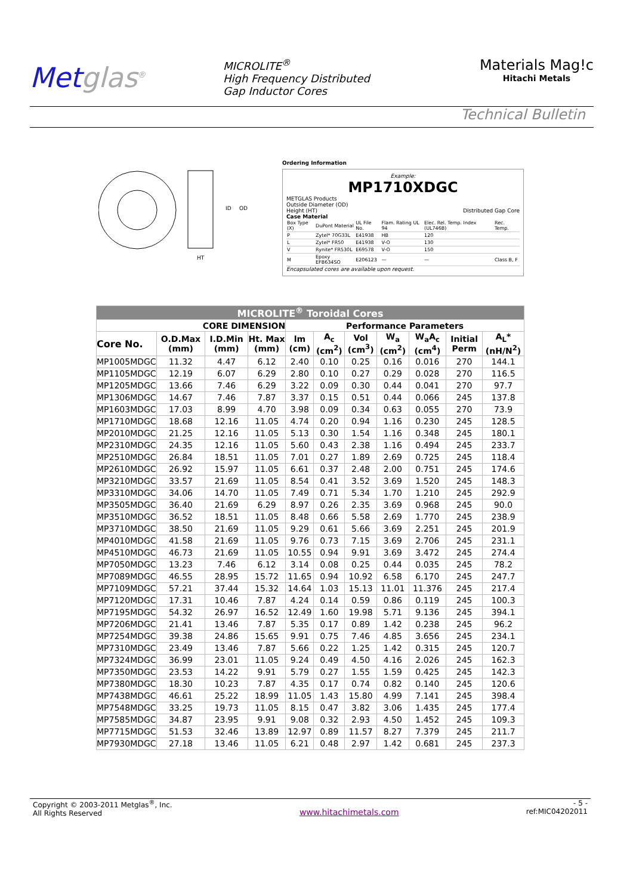Metglas<sup>®</sup>
MICROLITE<sup>®</sup>
High Frequency Distributed
Gap Inductor Cores
Materials Mag!c
Hitachi Metals
Technical Bulletin
ID
OD
HT
Ordering Information
Example:
MP1710XDGC
METGLAS Products
Outside Diameter (OD)
Height (HT) Distributed Gap Core
Case Material
| Box Type (X) | DuPont Material | UL File No. | Flam. Rating UL 94 | Elec. Rel. Temp. Index (UL746B) | Rec. Temp. |
| P | Zytel* 70G33L | E41938 | HB | 120 | |
| L | Zytel* FR50 | E41938 | V-O | 130 | |
| V | Rynite* FR530L | E69578 | V-O | 150 | |
| M | Epoxy EFB634SO | E206123 | — | — | Class B, F |
Encapsulated cores are available upon request.
| MICROLITE<sup>®</sup> Toroidal Cores | | | | | | | | | | |
| --- | --- | --- | --- | --- | --- | --- | --- | --- | --- | --- |
| CORE DIMENSION | | | | Performance Parameters | | | | | | |
| Core No. | O.D.Max (mm) | I.D.Min (mm) | Ht. Max (mm) | lm (cm) | A<sub>c</sub> (cm<sup>2</sup>) | Vol (cm<sup>3</sup>) | W<sub>a</sub> (cm<sup>2</sup>) | W<sub>a</sub>A<sub>c</sub> (cm<sup>4</sup>) | Initial Perm | A<sub>L</sub>* (nH/N<sup>2</sup>) |
| MP1005MDGC | 11.32 | 4.47 | 6.12 | 2.40 | 0.10 | 0.25 | 0.16 | 0.016 | 270 | 144.1 |
| MP1105MDGC | 12.19 | 6.07 | 6.29 | 2.80 | 0.10 | 0.27 | 0.29 | 0.028 | 270 | 116.5 |
| MP1205MDGC | 13.66 | 7.46 | 6.29 | 3.22 | 0.09 | 0.30 | 0.44 | 0.041 | 270 | 97.7 |
| MP1306MDGC | 14.67 | 7.46 | 7.87 | 3.37 | 0.15 | 0.51 | 0.44 | 0.066 | 245 | 137.8 |
| MP1603MDGC | 17.03 | 8.99 | 4.70 | 3.98 | 0.09 | 0.34 | 0.63 | 0.055 | 270 | 73.9 |
| MP1710MDGC | 18.68 | 12.16 | 11.05 | 4.74 | 0.20 | 0.94 | 1.16 | 0.230 | 245 | 128.5 |
| MP2010MDGC | 21.25 | 12.16 | 11.05 | 5.13 | 0.30 | 1.54 | 1.16 | 0.348 | 245 | 180.1 |
| MP2310MDGC | 24.35 | 12.16 | 11.05 | 5.60 | 0.43 | 2.38 | 1.16 | 0.494 | 245 | 233.7 |
| MP2510MDGC | 26.84 | 18.51 | 11.05 | 7.01 | 0.27 | 1.89 | 2.69 | 0.725 | 245 | 118.4 |
| MP2610MDGC | 26.92 | 15.97 | 11.05 | 6.61 | 0.37 | 2.48 | 2.00 | 0.751 | 245 | 174.6 |
| MP3210MDGC | 33.57 | 21.69 | 11.05 | 8.54 | 0.41 | 3.52 | 3.69 | 1.520 | 245 | 148.3 |
| MP3310MDGC | 34.06 | 14.70 | 11.05 | 7.49 | 0.71 | 5.34 | 1.70 | 1.210 | 245 | 292.9 |
| MP3505MDGC | 36.40 | 21.69 | 6.29 | 8.97 | 0.26 | 2.35 | 3.69 | 0.968 | 245 | 90.0 |
| MP3510MDGC | 36.52 | 18.51 | 11.05 | 8.48 | 0.66 | 5.58 | 2.69 | 1.770 | 245 | 238.9 |
| MP3710MDGC | 38.50 | 21.69 | 11.05 | 9.29 | 0.61 | 5.66 | 3.69 | 2.251 | 245 | 201.9 |
| MP4010MDGC | 41.58 | 21.69 | 11.05 | 9.76 | 0.73 | 7.15 | 3.69 | 2.706 | 245 | 231.1 |
| MP4510MDGC | 46.73 | 21.69 | 11.05 | 10.55 | 0.94 | 9.91 | 3.69 | 3.472 | 245 | 274.4 |
| MP7050MDGC | 13.23 | 7.46 | 6.12 | 3.14 | 0.08 | 0.25 | 0.44 | 0.035 | 245 | 78.2 |
| MP7089MDGC | 46.55 | 28.95 | 15.72 | 11.65 | 0.94 | 10.92 | 6.58 | 6.170 | 245 | 247.7 |
| MP7109MDGC | 57.21 | 37.44 | 15.32 | 14.64 | 1.03 | 15.13 | 11.01 | 11.376 | 245 | 217.4 |
| MP7120MDGC | 17.31 | 10.46 | 7.87 | 4.24 | 0.14 | 0.59 | 0.86 | 0.119 | 245 | 100.3 |
| MP7195MDGC | 54.32 | 26.97 | 16.52 | 12.49 | 1.60 | 19.98 | 5.71 | 9.136 | 245 | 394.1 |
| MP7206MDGC | 21.41 | 13.46 | 7.87 | 5.35 | 0.17 | 0.89 | 1.42 | 0.238 | 245 | 96.2 |
| MP7254MDGC | 39.38 | 24.86 | 15.65 | 9.91 | 0.75 | 7.46 | 4.85 | 3.656 | 245 | 234.1 |
| MP7310MDGC | 23.49 | 13.46 | 7.87 | 5.66 | 0.22 | 1.25 | 1.42 | 0.315 | 245 | 120.7 |
| MP7324MDGC | 36.99 | 23.01 | 11.05 | 9.24 | 0.49 | 4.50 | 4.16 | 2.026 | 245 | 162.3 |
| MP7350MDGC | 23.53 | 14.22 | 9.91 | 5.79 | 0.27 | 1.55 | 1.59 | 0.425 | 245 | 142.3 |
| MP7380MDGC | 18.30 | 10.23 | 7.87 | 4.35 | 0.17 | 0.74 | 0.82 | 0.140 | 245 | 120.6 |
| MP7438MDGC | 46.61 | 25.22 | 18.99 | 11.05 | 1.43 | 15.80 | 4.99 | 7.141 | 245 | 398.4 |
| MP7548MDGC | 33.25 | 19.73 | 11.05 | 8.15 | 0.47 | 3.82 | 3.06 | 1.435 | 245 | 177.4 |
| MP7585MDGC | 34.87 | 23.95 | 9.91 | 9.08 | 0.32 | 2.93 | 4.50 | 1.452 | 245 | 109.3 |
| MP7715MDGC | 51.53 | 32.46 | 13.89 | 12.97 | 0.89 | 11.57 | 8.27 | 7.379 | 245 | 211.7 |
| MP7930MDGC | 27.18 | 13.46 | 11.05 | 6.21 | 0.48 | 2.97 | 1.42 | 0.681 | 245 | 237.3 |
Copyright © 2003-2011 Metglas<sup>®</sup>, Inc.
All Rights Reserved
www.hitachimetals.com
- 5 -
ref:MIC04202011